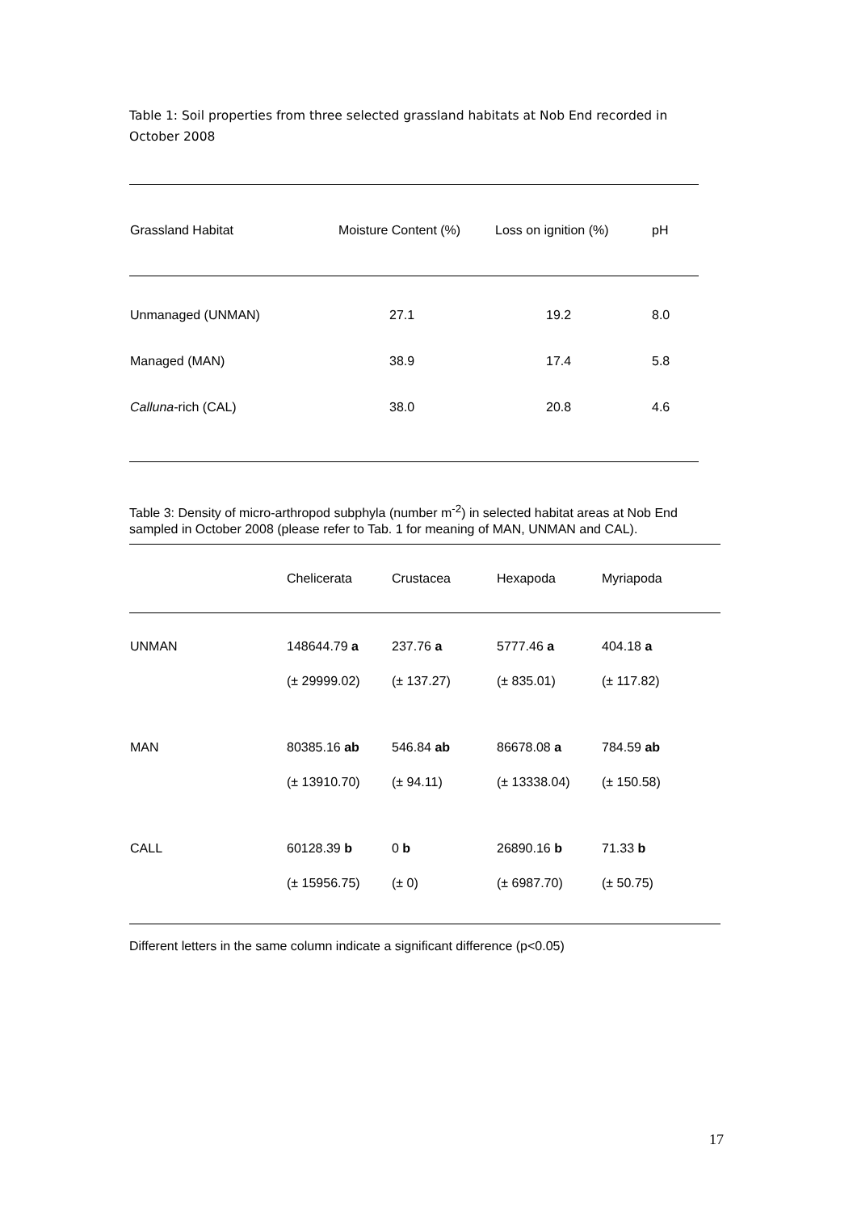Table 1: Soil properties from three selected grassland habitats at Nob End recorded in October 2008
| Grassland Habitat | Moisture Content (%) | Loss on ignition (%) | pH |
| --- | --- | --- | --- |
| Unmanaged (UNMAN) | 27.1 | 19.2 | 8.0 |
| Managed (MAN) | 38.9 | 17.4 | 5.8 |
| Calluna -rich (CAL) | 38.0 | 20.8 | 4.6 |
Table 3: Density of micro-arthropod subphyla (number m<sup>-2</sup>) in selected habitat areas at Nob End sampled in October 2008 (please refer to Tab. 1 for meaning of MAN, UNMAN and CAL).
| | Chelicerata | Crustacea | Hexapoda | Myriapoda |
| --- | --- | --- | --- | --- |
| UNMAN | 148644.79 a | 237.76 a | 5777.46 a | 404.18 a |
| | (± 29999.02) | (± 137.27) | (± 835.01) | (± 117.82) |
| MAN | 80385.16 ab | 546.84 ab | 86678.08 a | 784.59 ab |
| | (± 13910.70) | (± 94.11) | (± 13338.04) | (± 150.58) |
| CALL | 60128.39 b | 0 b | 26890.16 b | 71.33 b |
| | (± 15956.75) | (± 0) | (± 6987.70) | (± 50.75) |
Different letters in the same column indicate a significant difference (p<0.05)
17